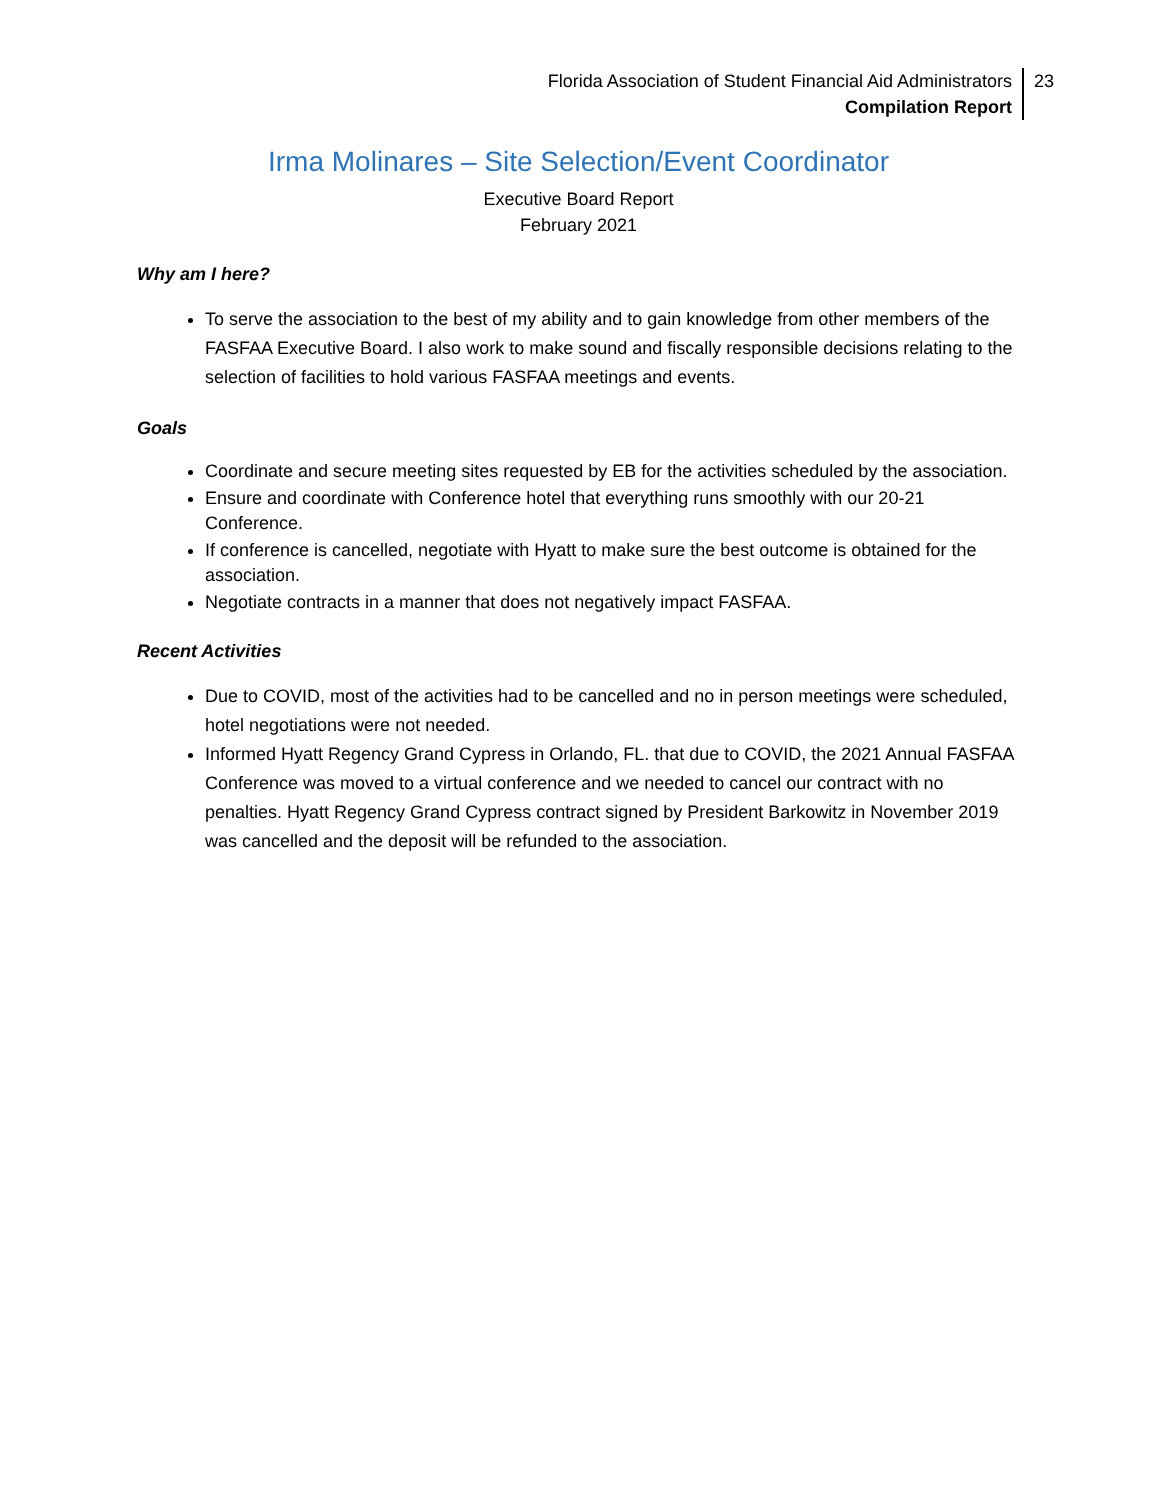Florida Association of Student Financial Aid Administrators
Compilation Report
23
Irma Molinares – Site Selection/Event Coordinator
Executive Board Report
February 2021
Why am I here?
To serve the association to the best of my ability and to gain knowledge from other members of the FASFAA Executive Board. I also work to make sound and fiscally responsible decisions relating to the selection of facilities to hold various FASFAA meetings and events.
Goals
Coordinate and secure meeting sites requested by EB for the activities scheduled by the association.
Ensure and coordinate with Conference hotel that everything runs smoothly with our 20-21 Conference.
If conference is cancelled, negotiate with Hyatt to make sure the best outcome is obtained for the association.
Negotiate contracts in a manner that does not negatively impact FASFAA.
Recent Activities
Due to COVID, most of the activities had to be cancelled and no in person meetings were scheduled, hotel negotiations were not needed.
Informed Hyatt Regency Grand Cypress in Orlando, FL. that due to COVID, the 2021 Annual FASFAA Conference was moved to a virtual conference and we needed to cancel our contract with no penalties. Hyatt Regency Grand Cypress contract signed by President Barkowitz in November 2019 was cancelled and the deposit will be refunded to the association.